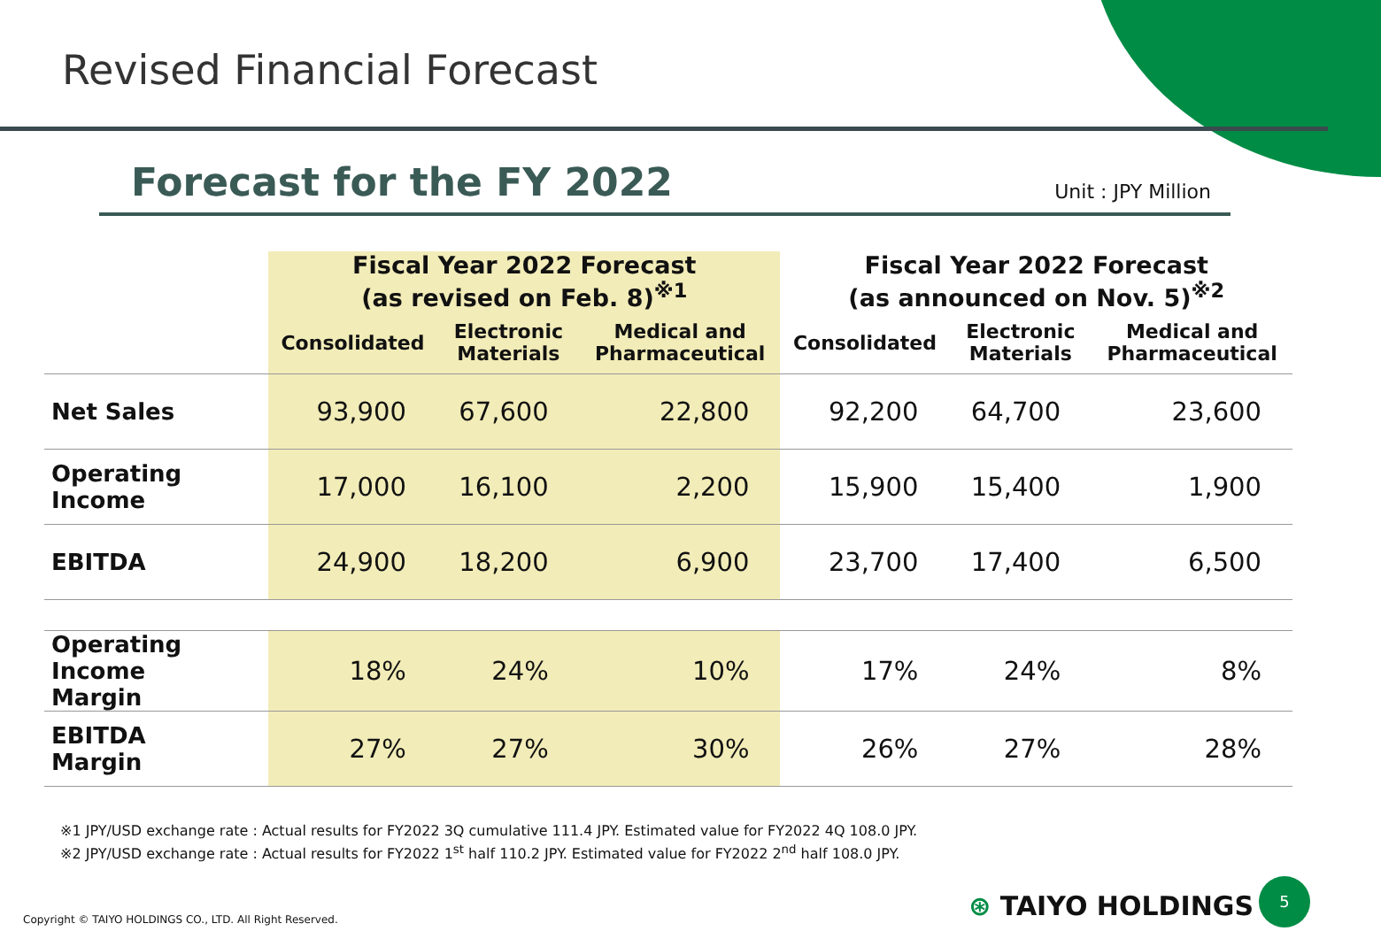Revised Financial Forecast
Forecast for the FY 2022 Unit : JPY Million
| | Fiscal Year 2022 Forecast (as revised on Feb. 8)<sup>※1</sup> | | | Fiscal Year 2022 Forecast (as announced on Nov. 5)<sup>※2</sup> | | |
| --- | --- | --- | --- | --- | --- | --- |
| | Consolidated | Electronic Materials | Medical and Pharmaceutical | Consolidated | Electronic Materials | Medical and Pharmaceutical |
| Net Sales | 93,900 | 67,600 | 22,800 | 92,200 | 64,700 | 23,600 |
| Operating Income | 17,000 | 16,100 | 2,200 | 15,900 | 15,400 | 1,900 |
| EBITDA | 24,900 | 18,200 | 6,900 | 23,700 | 17,400 | 6,500 |
| Operating Income Margin | 18% | 24% | 10% | 17% | 24% | 8% |
| EBITDA Margin | 27% | 27% | 30% | 26% | 27% | 28% |
※1 JPY/USD exchange rate : Actual results for FY2022 3Q cumulative 111.4 JPY. Estimated value for FY2022 4Q 108.0 JPY.
※2 JPY/USD exchange rate : Actual results for FY2022 1<sup>st</sup> half 110.2 JPY. Estimated value for FY2022 2<sup>nd</sup> half 108.0 JPY.
Copyright © TAIYO HOLDINGS CO., LTD. All Right Reserved.
⊛ TAIYO HOLDINGS
5